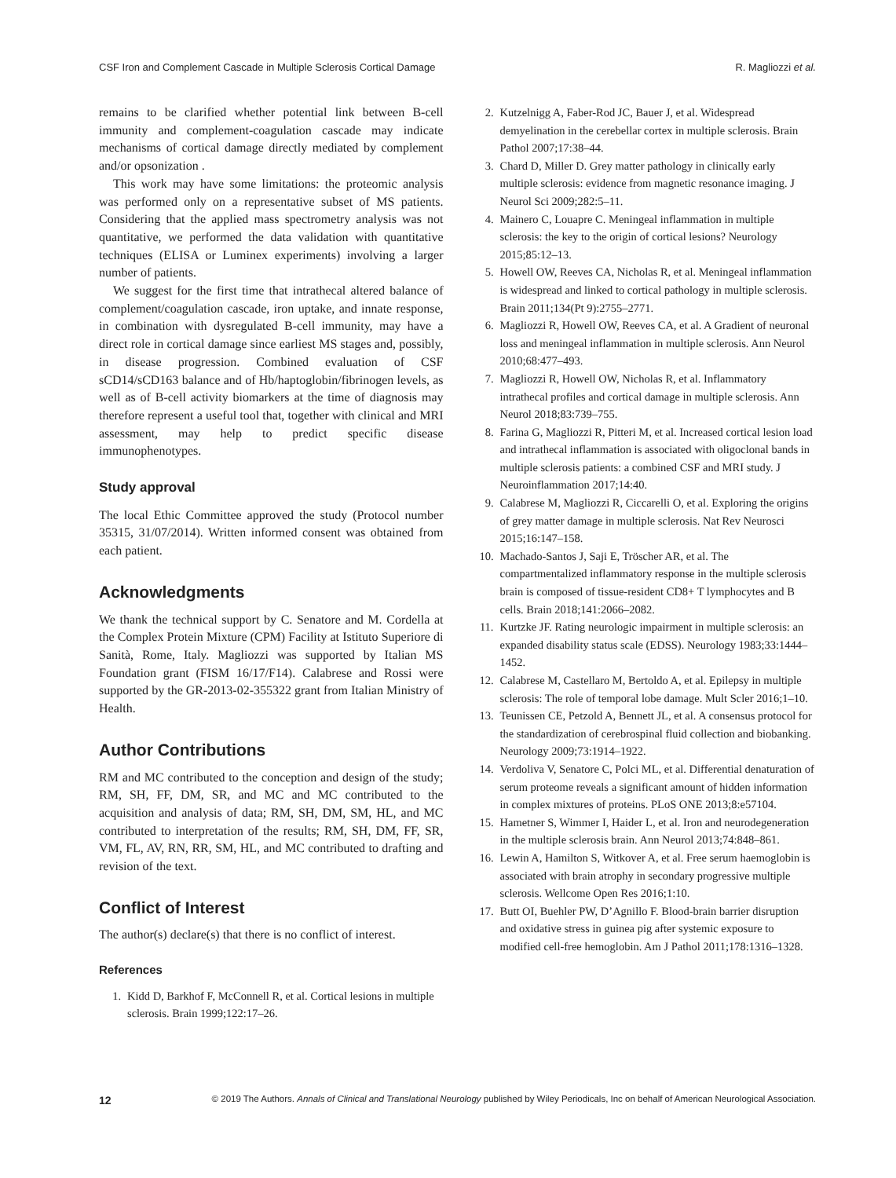CSF Iron and Complement Cascade in Multiple Sclerosis Cortical Damage R. Magliozzi et al.
remains to be clarified whether potential link between B-cell immunity and complement-coagulation cascade may indicate mechanisms of cortical damage directly mediated by complement and/or opsonization .
This work may have some limitations: the proteomic analysis was performed only on a representative subset of MS patients. Considering that the applied mass spectrometry analysis was not quantitative, we performed the data validation with quantitative techniques (ELISA or Luminex experiments) involving a larger number of patients.
We suggest for the first time that intrathecal altered balance of complement/coagulation cascade, iron uptake, and innate response, in combination with dysregulated B-cell immunity, may have a direct role in cortical damage since earliest MS stages and, possibly, in disease progression. Combined evaluation of CSF sCD14/sCD163 balance and of Hb/haptoglobin/fibrinogen levels, as well as of B-cell activity biomarkers at the time of diagnosis may therefore represent a useful tool that, together with clinical and MRI assessment, may help to predict specific disease immunophenotypes.
Study approval
The local Ethic Committee approved the study (Protocol number 35315, 31/07/2014). Written informed consent was obtained from each patient.
Acknowledgments
We thank the technical support by C. Senatore and M. Cordella at the Complex Protein Mixture (CPM) Facility at Istituto Superiore di Sanità, Rome, Italy. Magliozzi was supported by Italian MS Foundation grant (FISM 16/17/F14). Calabrese and Rossi were supported by the GR-2013-02-355322 grant from Italian Ministry of Health.
Author Contributions
RM and MC contributed to the conception and design of the study; RM, SH, FF, DM, SR, and MC and MC contributed to the acquisition and analysis of data; RM, SH, DM, SM, HL, and MC contributed to interpretation of the results; RM, SH, DM, FF, SR, VM, FL, AV, RN, RR, SM, HL, and MC contributed to drafting and revision of the text.
Conflict of Interest
The author(s) declare(s) that there is no conflict of interest.
References
1. Kidd D, Barkhof F, McConnell R, et al. Cortical lesions in multiple sclerosis. Brain 1999;122:17–26.
2. Kutzelnigg A, Faber-Rod JC, Bauer J, et al. Widespread demyelination in the cerebellar cortex in multiple sclerosis. Brain Pathol 2007;17:38–44.
3. Chard D, Miller D. Grey matter pathology in clinically early multiple sclerosis: evidence from magnetic resonance imaging. J Neurol Sci 2009;282:5–11.
4. Mainero C, Louapre C. Meningeal inflammation in multiple sclerosis: the key to the origin of cortical lesions? Neurology 2015;85:12–13.
5. Howell OW, Reeves CA, Nicholas R, et al. Meningeal inflammation is widespread and linked to cortical pathology in multiple sclerosis. Brain 2011;134(Pt 9):2755–2771.
6. Magliozzi R, Howell OW, Reeves CA, et al. A Gradient of neuronal loss and meningeal inflammation in multiple sclerosis. Ann Neurol 2010;68:477–493.
7. Magliozzi R, Howell OW, Nicholas R, et al. Inflammatory intrathecal profiles and cortical damage in multiple sclerosis. Ann Neurol 2018;83:739–755.
8. Farina G, Magliozzi R, Pitteri M, et al. Increased cortical lesion load and intrathecal inflammation is associated with oligoclonal bands in multiple sclerosis patients: a combined CSF and MRI study. J Neuroinflammation 2017;14:40.
9. Calabrese M, Magliozzi R, Ciccarelli O, et al. Exploring the origins of grey matter damage in multiple sclerosis. Nat Rev Neurosci 2015;16:147–158.
10. Machado-Santos J, Saji E, Tröscher AR, et al. The compartmentalized inflammatory response in the multiple sclerosis brain is composed of tissue-resident CD8+ T lymphocytes and B cells. Brain 2018;141:2066–2082.
11. Kurtzke JF. Rating neurologic impairment in multiple sclerosis: an expanded disability status scale (EDSS). Neurology 1983;33:1444–1452.
12. Calabrese M, Castellaro M, Bertoldo A, et al. Epilepsy in multiple sclerosis: The role of temporal lobe damage. Mult Scler 2016;1–10.
13. Teunissen CE, Petzold A, Bennett JL, et al. A consensus protocol for the standardization of cerebrospinal fluid collection and biobanking. Neurology 2009;73:1914–1922.
14. Verdoliva V, Senatore C, Polci ML, et al. Differential denaturation of serum proteome reveals a significant amount of hidden information in complex mixtures of proteins. PLoS ONE 2013;8:e57104.
15. Hametner S, Wimmer I, Haider L, et al. Iron and neurodegeneration in the multiple sclerosis brain. Ann Neurol 2013;74:848–861.
16. Lewin A, Hamilton S, Witkover A, et al. Free serum haemoglobin is associated with brain atrophy in secondary progressive multiple sclerosis. Wellcome Open Res 2016;1:10.
17. Butt OI, Buehler PW, D’Agnillo F. Blood-brain barrier disruption and oxidative stress in guinea pig after systemic exposure to modified cell-free hemoglobin. Am J Pathol 2011;178:1316–1328.
12 © 2019 The Authors. Annals of Clinical and Translational Neurology published by Wiley Periodicals, Inc on behalf of American Neurological Association.